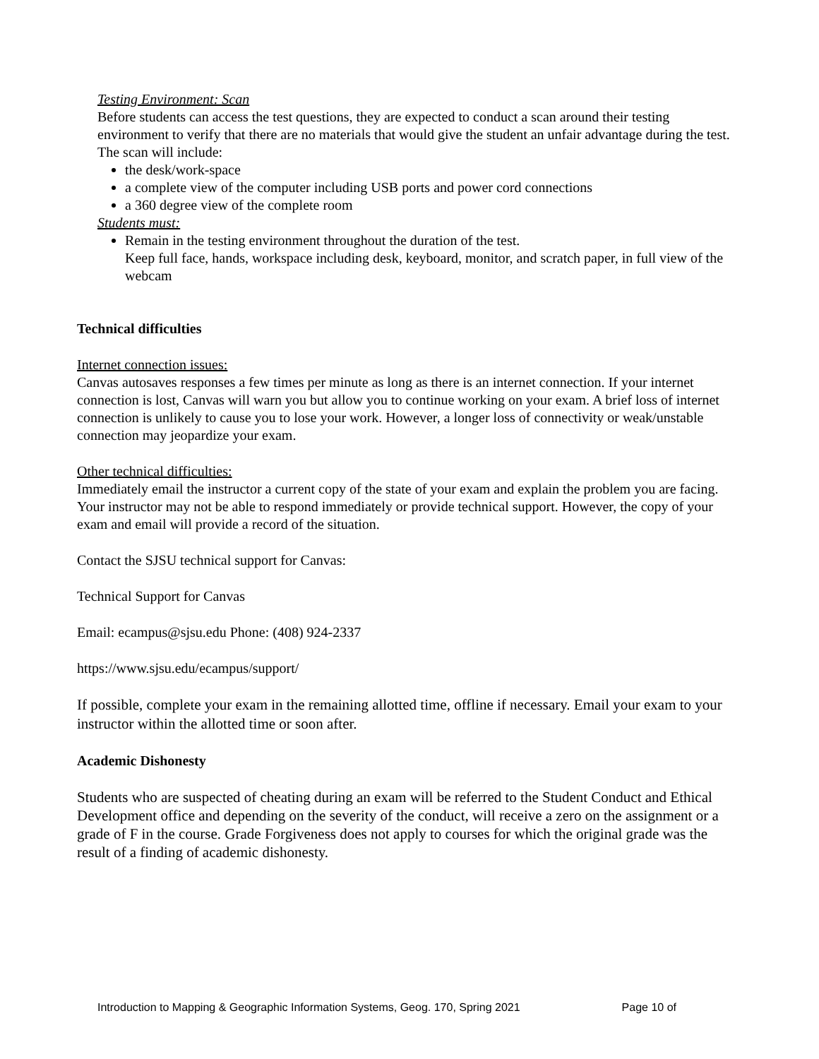Testing Environment: Scan
Before students can access the test questions, they are expected to conduct a scan around their testing environment to verify that there are no materials that would give the student an unfair advantage during the test. The scan will include:
the desk/work-space
a complete view of the computer including USB ports and power cord connections
a 360 degree view of the complete room
Students must:
Remain in the testing environment throughout the duration of the test.
Keep full face, hands, workspace including desk, keyboard, monitor, and scratch paper, in full view of the webcam
Technical difficulties
Internet connection issues:
Canvas autosaves responses a few times per minute as long as there is an internet connection. If your internet connection is lost, Canvas will warn you but allow you to continue working on your exam. A brief loss of internet connection is unlikely to cause you to lose your work. However, a longer loss of connectivity or weak/unstable connection may jeopardize your exam.
Other technical difficulties:
Immediately email the instructor a current copy of the state of your exam and explain the problem you are facing. Your instructor may not be able to respond immediately or provide technical support. However, the copy of your exam and email will provide a record of the situation.
Contact the SJSU technical support for Canvas:
Technical Support for Canvas
Email: ecampus@sjsu.edu Phone: (408) 924-2337
https://www.sjsu.edu/ecampus/support/
If possible, complete your exam in the remaining allotted time, offline if necessary. Email your exam to your instructor within the allotted time or soon after.
Academic Dishonesty
Students who are suspected of cheating during an exam will be referred to the Student Conduct and Ethical Development office and depending on the severity of the conduct, will receive a zero on the assignment or a grade of F in the course. Grade Forgiveness does not apply to courses for which the original grade was the result of a finding of academic dishonesty.
Introduction to Mapping & Geographic Information Systems, Geog. 170, Spring 2021 Page 10 of